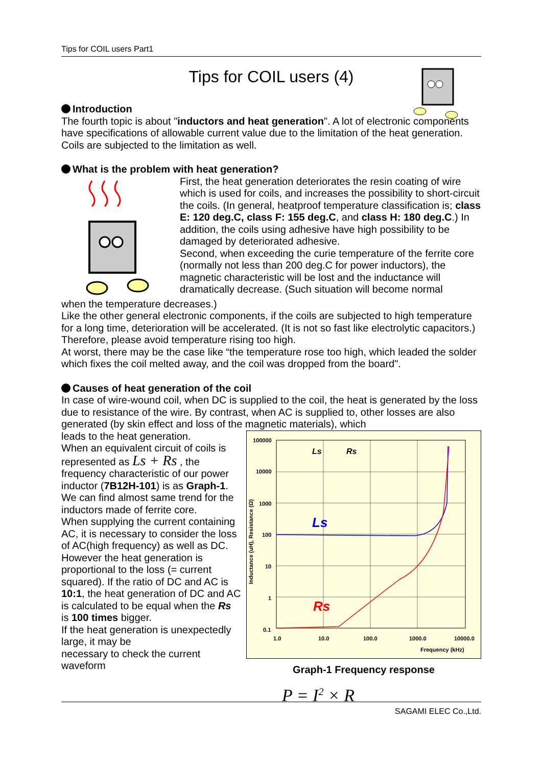Tips for COIL users Part1
Tips for COIL users (4)
Introduction
The fourth topic is about "inductors and heat generation". A lot of electronic components have specifications of allowable current value due to the limitation of the heat generation. Coils are subjected to the limitation as well.
What is the problem with heat generation?
First, the heat generation deteriorates the resin coating of wire which is used for coils, and increases the possibility to short-circuit the coils. (In general, heatproof temperature classification is; class E: 120 deg.C, class F: 155 deg.C, and class H: 180 deg.C.) In addition, the coils using adhesive have high possibility to be damaged by deteriorated adhesive.
Second, when exceeding the curie temperature of the ferrite core (normally not less than 200 deg.C for power inductors), the magnetic characteristic will be lost and the inductance will dramatically decrease. (Such situation will become normal
when the temperature decreases.)
Like the other general electronic components, if the coils are subjected to high temperature for a long time, deterioration will be accelerated. (It is not so fast like electrolytic capacitors.) Therefore, please avoid temperature rising too high.
At worst, there may be the case like “the temperature rose too high, which leaded the solder which fixes the coil melted away, and the coil was dropped from the board".
Causes of heat generation of the coil
In case of wire-wound coil, when DC is supplied to the coil, the heat is generated by the loss due to resistance of the wire. By contrast, when AC is supplied to, other losses are also generated (by skin effect and loss of the magnetic materials), which
100000
10000
1000
100
10
1
0.1
1.0
10.0
100.0
1000.0
10000.0
Frequency (kHz)
Inductance (uH), Resistance (Ω)
Ls
Rs
Ls
Rs
Graph-1 Frequency response
P = I<sup>2</sup> × R
leads to the heat generation.
When an equivalent circuit of coils is represented as Ls + Rs , the frequency characteristic of our power inductor (7B12H-101) is as Graph-1. We can find almost same trend for the inductors made of ferrite core.
When supplying the current containing AC, it is necessary to consider the loss of AC(high frequency) as well as DC.
However the heat generation is proportional to the loss (= current squared). If the ratio of DC and AC is 10:1, the heat generation of DC and AC is calculated to be equal when the Rs is 100 times bigger.
If the heat generation is unexpectedly large, it may be
necessary to check the current waveform
SAGAMI ELEC Co.,Ltd.